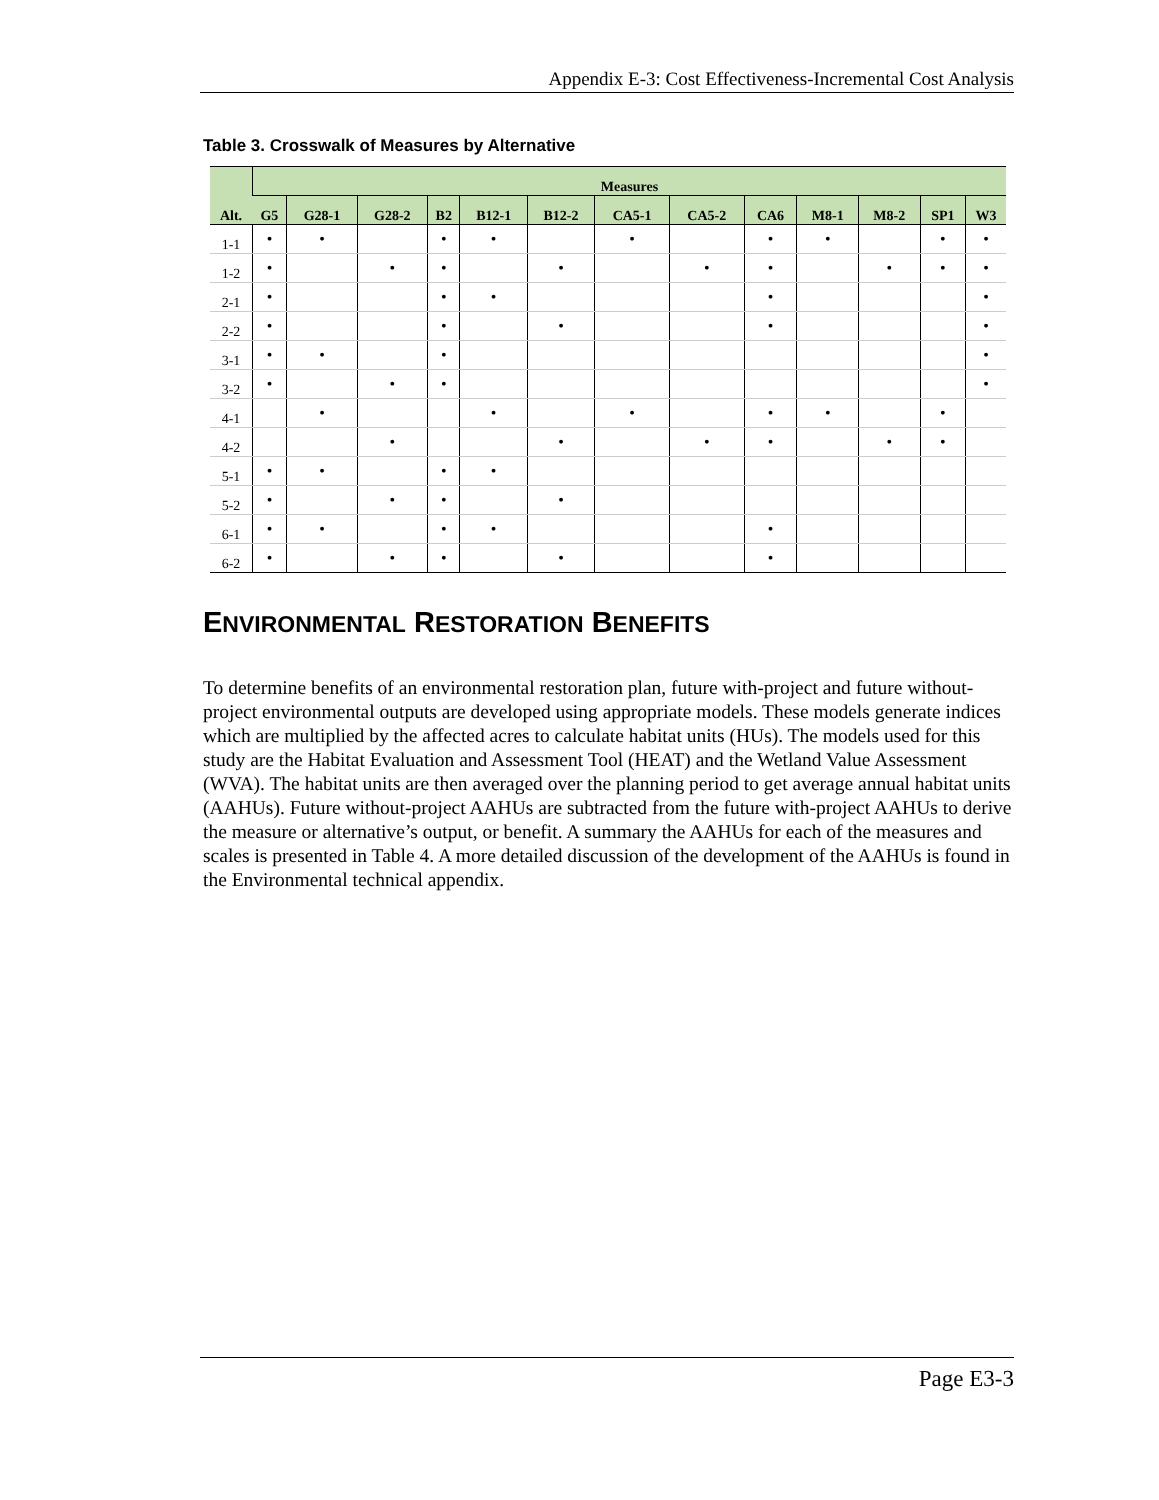Appendix E-3: Cost Effectiveness-Incremental Cost Analysis
Table 3. Crosswalk of Measures by Alternative
| Alt. | Measures | | | | | | | | | | | | |
| --- | --- | --- | --- | --- | --- | --- | --- | --- | --- | --- | --- | --- | --- |
| | G5 | G28-1 | G28-2 | B2 | B12-1 | B12-2 | CA5-1 | CA5-2 | CA6 | M8-1 | M8-2 | SP1 | W3 |
| 1-1 | • | • | | • | • | | • | | • | • | | • | • |
| 1-2 | • | | • | • | | • | | • | • | | • | • | • |
| 2-1 | • | | | • | • | | | | • | | | | • |
| 2-2 | • | | | • | | • | | | • | | | | • |
| 3-1 | • | • | | • | | | | | | | | | • |
| 3-2 | • | | • | • | | | | | | | | | • |
| 4-1 | | • | | | • | | • | | • | • | | • | |
| 4-2 | | | • | | | • | | • | • | | • | • | |
| 5-1 | • | • | | • | • | | | | | | | | |
| 5-2 | • | | • | • | | • | | | | | | | |
| 6-1 | • | • | | • | • | | | | • | | | | |
| 6-2 | • | | • | • | | • | | | • | | | | |
ENVIRONMENTAL RESTORATION BENEFITS
To determine benefits of an environmental restoration plan, future with-project and future without-project environmental outputs are developed using appropriate models. These models generate indices which are multiplied by the affected acres to calculate habitat units (HUs). The models used for this study are the Habitat Evaluation and Assessment Tool (HEAT) and the Wetland Value Assessment (WVA). The habitat units are then averaged over the planning period to get average annual habitat units (AAHUs). Future without-project AAHUs are subtracted from the future with-project AAHUs to derive the measure or alternative’s output, or benefit. A summary the AAHUs for each of the measures and scales is presented in Table 4. A more detailed discussion of the development of the AAHUs is found in the Environmental technical appendix.
Page E3-3